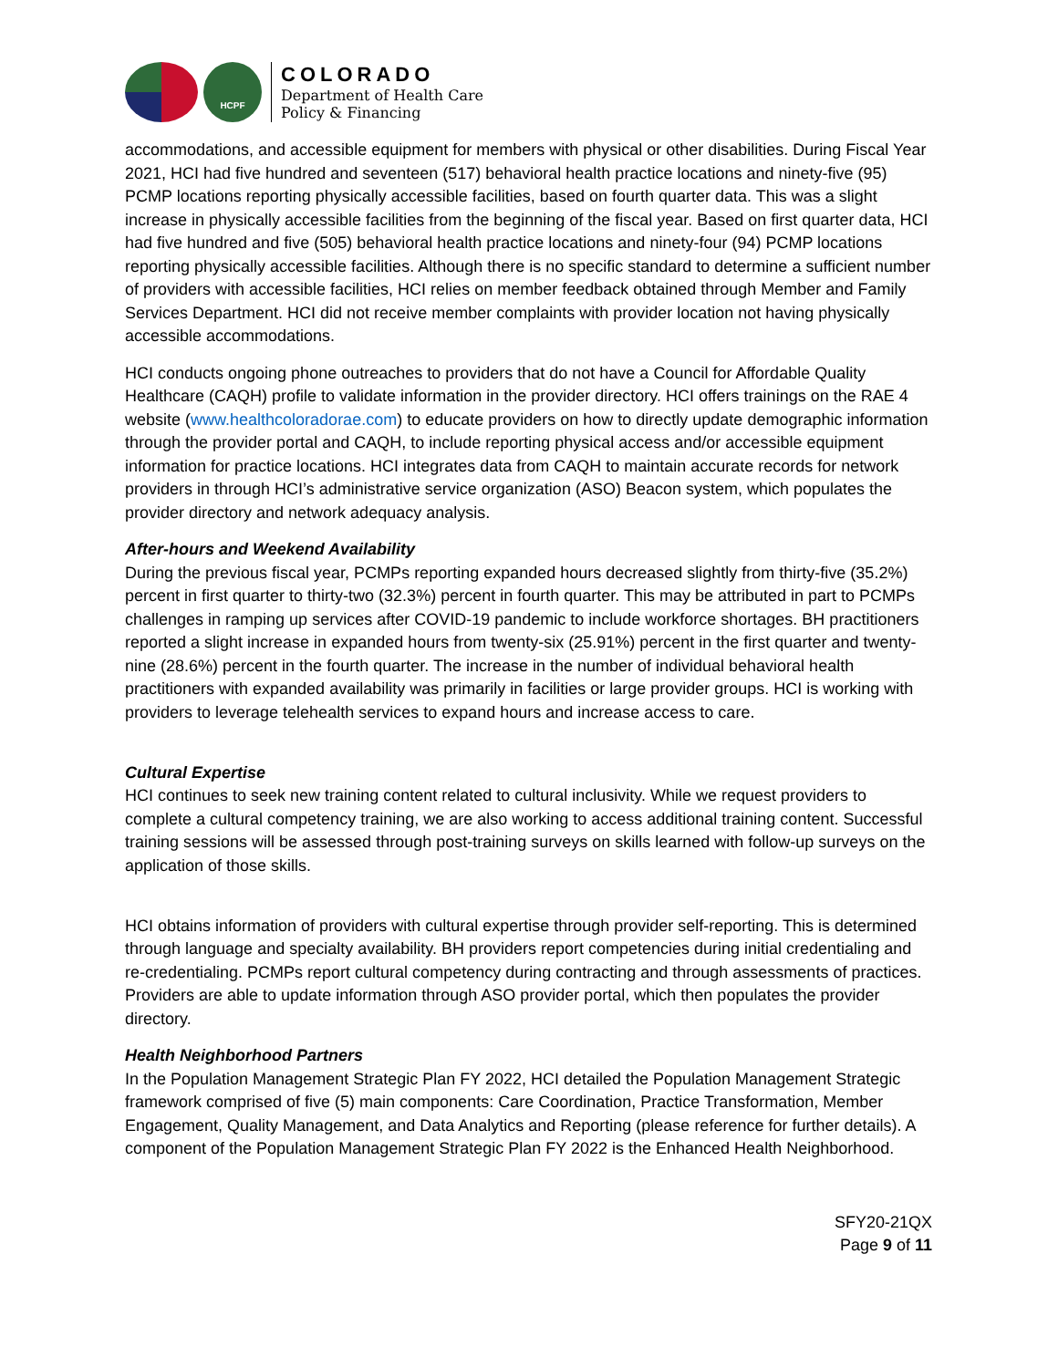HCPF
COLORADO
Department of Health Care
Policy & Financing
accommodations, and accessible equipment for members with physical or other disabilities. During Fiscal Year 2021, HCI had five hundred and seventeen (517) behavioral health practice locations and ninety-five (95) PCMP locations reporting physically accessible facilities, based on fourth quarter data. This was a slight increase in physically accessible facilities from the beginning of the fiscal year. Based on first quarter data, HCI had five hundred and five (505) behavioral health practice locations and ninety-four (94) PCMP locations reporting physically accessible facilities. Although there is no specific standard to determine a sufficient number of providers with accessible facilities, HCI relies on member feedback obtained through Member and Family Services Department. HCI did not receive member complaints with provider location not having physically accessible accommodations.
HCI conducts ongoing phone outreaches to providers that do not have a Council for Affordable Quality Healthcare (CAQH) profile to validate information in the provider directory. HCI offers trainings on the RAE 4 website (www.healthcoloradorae.com) to educate providers on how to directly update demographic information through the provider portal and CAQH, to include reporting physical access and/or accessible equipment information for practice locations. HCI integrates data from CAQH to maintain accurate records for network providers in through HCI’s administrative service organization (ASO) Beacon system, which populates the provider directory and network adequacy analysis.
After-hours and Weekend Availability
During the previous fiscal year, PCMPs reporting expanded hours decreased slightly from thirty-five (35.2%) percent in first quarter to thirty-two (32.3%) percent in fourth quarter. This may be attributed in part to PCMPs challenges in ramping up services after COVID-19 pandemic to include workforce shortages. BH practitioners reported a slight increase in expanded hours from twenty-six (25.91%) percent in the first quarter and twenty-nine (28.6%) percent in the fourth quarter. The increase in the number of individual behavioral health practitioners with expanded availability was primarily in facilities or large provider groups. HCI is working with providers to leverage telehealth services to expand hours and increase access to care.
Cultural Expertise
HCI continues to seek new training content related to cultural inclusivity. While we request providers to complete a cultural competency training, we are also working to access additional training content. Successful training sessions will be assessed through post-training surveys on skills learned with follow-up surveys on the application of those skills.
HCI obtains information of providers with cultural expertise through provider self-reporting. This is determined through language and specialty availability. BH providers report competencies during initial credentialing and re-credentialing. PCMPs report cultural competency during contracting and through assessments of practices. Providers are able to update information through ASO provider portal, which then populates the provider directory.
Health Neighborhood Partners
In the Population Management Strategic Plan FY 2022, HCI detailed the Population Management Strategic framework comprised of five (5) main components: Care Coordination, Practice Transformation, Member Engagement, Quality Management, and Data Analytics and Reporting (please reference for further details). A component of the Population Management Strategic Plan FY 2022 is the Enhanced Health Neighborhood.
SFY20-21QX
Page 9 of 11